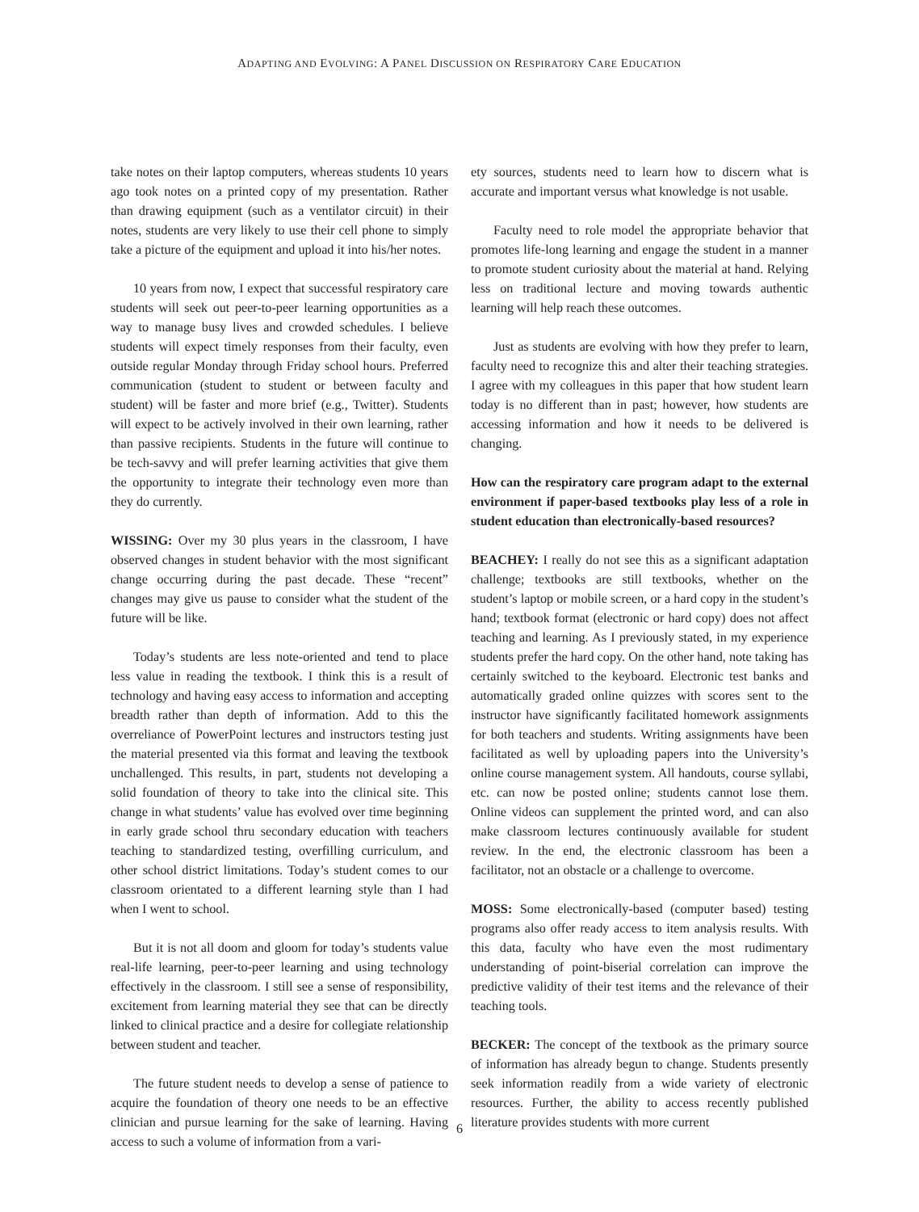ADAPTING AND EVOLVING: A PANEL DISCUSSION ON RESPIRATORY CARE EDUCATION
take notes on their laptop computers, whereas students 10 years ago took notes on a printed copy of my presentation. Rather than drawing equipment (such as a ventilator circuit) in their notes, students are very likely to use their cell phone to simply take a picture of the equipment and upload it into his/her notes.
10 years from now, I expect that successful respiratory care students will seek out peer-to-peer learning opportunities as a way to manage busy lives and crowded schedules. I believe students will expect timely responses from their faculty, even outside regular Monday through Friday school hours. Preferred communication (student to student or between faculty and student) will be faster and more brief (e.g., Twitter). Students will expect to be actively involved in their own learning, rather than passive recipients. Students in the future will continue to be tech-savvy and will prefer learning activities that give them the opportunity to integrate their technology even more than they do currently.
WISSING: Over my 30 plus years in the classroom, I have observed changes in student behavior with the most significant change occurring during the past decade. These “recent” changes may give us pause to consider what the student of the future will be like.
Today’s students are less note-oriented and tend to place less value in reading the textbook. I think this is a result of technology and having easy access to information and accepting breadth rather than depth of information. Add to this the overreliance of PowerPoint lectures and instructors testing just the material presented via this format and leaving the textbook unchallenged. This results, in part, students not developing a solid foundation of theory to take into the clinical site. This change in what students’ value has evolved over time beginning in early grade school thru secondary education with teachers teaching to standardized testing, overfilling curriculum, and other school district limitations. Today’s student comes to our classroom orientated to a different learning style than I had when I went to school.
But it is not all doom and gloom for today’s students value real-life learning, peer-to-peer learning and using technology effectively in the classroom. I still see a sense of responsibility, excitement from learning material they see that can be directly linked to clinical practice and a desire for collegiate relationship between student and teacher.
The future student needs to develop a sense of patience to acquire the foundation of theory one needs to be an effective clinician and pursue learning for the sake of learning. Having access to such a volume of information from a vari-
ety sources, students need to learn how to discern what is accurate and important versus what knowledge is not usable.
Faculty need to role model the appropriate behavior that promotes life-long learning and engage the student in a manner to promote student curiosity about the material at hand. Relying less on traditional lecture and moving towards authentic learning will help reach these outcomes.
Just as students are evolving with how they prefer to learn, faculty need to recognize this and alter their teaching strategies. I agree with my colleagues in this paper that how student learn today is no different than in past; however, how students are accessing information and how it needs to be delivered is changing.
How can the respiratory care program adapt to the external environment if paper-based textbooks play less of a role in student education than electronically-based resources?
BEACHEY: I really do not see this as a significant adaptation challenge; textbooks are still textbooks, whether on the student’s laptop or mobile screen, or a hard copy in the student’s hand; textbook format (electronic or hard copy) does not affect teaching and learning. As I previously stated, in my experience students prefer the hard copy. On the other hand, note taking has certainly switched to the keyboard. Electronic test banks and automatically graded online quizzes with scores sent to the instructor have significantly facilitated homework assignments for both teachers and students. Writing assignments have been facilitated as well by uploading papers into the University’s online course management system. All handouts, course syllabi, etc. can now be posted online; students cannot lose them. Online videos can supplement the printed word, and can also make classroom lectures continuously available for student review. In the end, the electronic classroom has been a facilitator, not an obstacle or a challenge to overcome.
MOSS: Some electronically-based (computer based) testing programs also offer ready access to item analysis results. With this data, faculty who have even the most rudimentary understanding of point-biserial correlation can improve the predictive validity of their test items and the relevance of their teaching tools.
BECKER: The concept of the textbook as the primary source of information has already begun to change. Students presently seek information readily from a wide variety of electronic resources. Further, the ability to access recently published literature provides students with more current
6